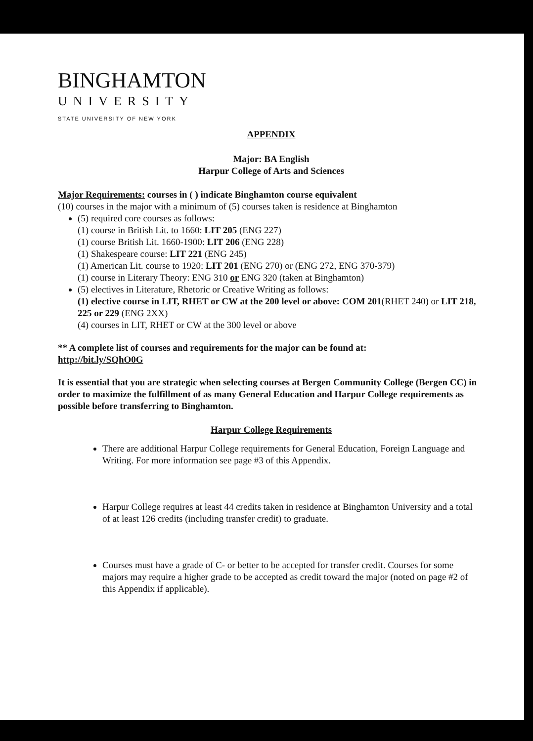BINGHAMTON
UNIVERSITY
STATE UNIVERSITY OF NEW YORK
APPENDIX
Major: BA English
Harpur College of Arts and Sciences
Major Requirements: courses in ( ) indicate Binghamton course equivalent
(10) courses in the major with a minimum of (5) courses taken is residence at Binghamton
(5) required core courses as follows:
(1) course in British Lit. to 1660: LIT 205 (ENG 227)
(1) course British Lit. 1660-1900: LIT 206 (ENG 228)
(1) Shakespeare course: LIT 221 (ENG 245)
(1) American Lit. course to 1920: LIT 201 (ENG 270) or (ENG 272, ENG 370-379)
(1) course in Literary Theory: ENG 310 or ENG 320 (taken at Binghamton)
(5) electives in Literature, Rhetoric or Creative Writing as follows:
(1) elective course in LIT, RHET or CW at the 200 level or above: COM 201(RHET 240) or LIT 218, 225 or 229 (ENG 2XX)
(4) courses in LIT, RHET or CW at the 300 level or above
** A complete list of courses and requirements for the major can be found at:
http://bit.ly/SQhO0G
It is essential that you are strategic when selecting courses at Bergen Community College (Bergen CC) in order to maximize the fulfillment of as many General Education and Harpur College requirements as possible before transferring to Binghamton.
Harpur College Requirements
There are additional Harpur College requirements for General Education, Foreign Language and Writing. For more information see page #3 of this Appendix.
Harpur College requires at least 44 credits taken in residence at Binghamton University and a total of at least 126 credits (including transfer credit) to graduate.
Courses must have a grade of C- or better to be accepted for transfer credit. Courses for some majors may require a higher grade to be accepted as credit toward the major (noted on page #2 of this Appendix if applicable).